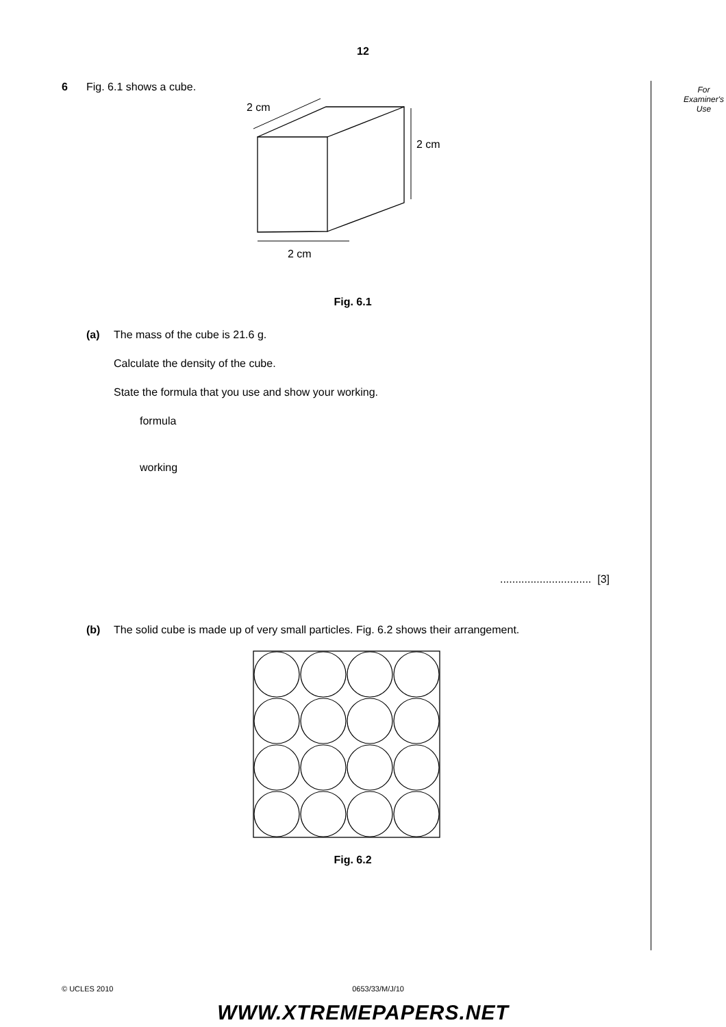12
6 Fig. 6.1 shows a cube.
2 cm
2 cm
2 cm
Fig. 6.1
(a) The mass of the cube is 21.6 g.
Calculate the density of the cube.
State the formula that you use and show your working.
formula
working
.............................. [3]
(b) The solid cube is made up of very small particles. Fig. 6.2 shows their arrangement.
Fig. 6.2
For
Examiner's
Use
© UCLES 2010 0653/33/M/J/10
WWW.XTREMEPAPERS.NET